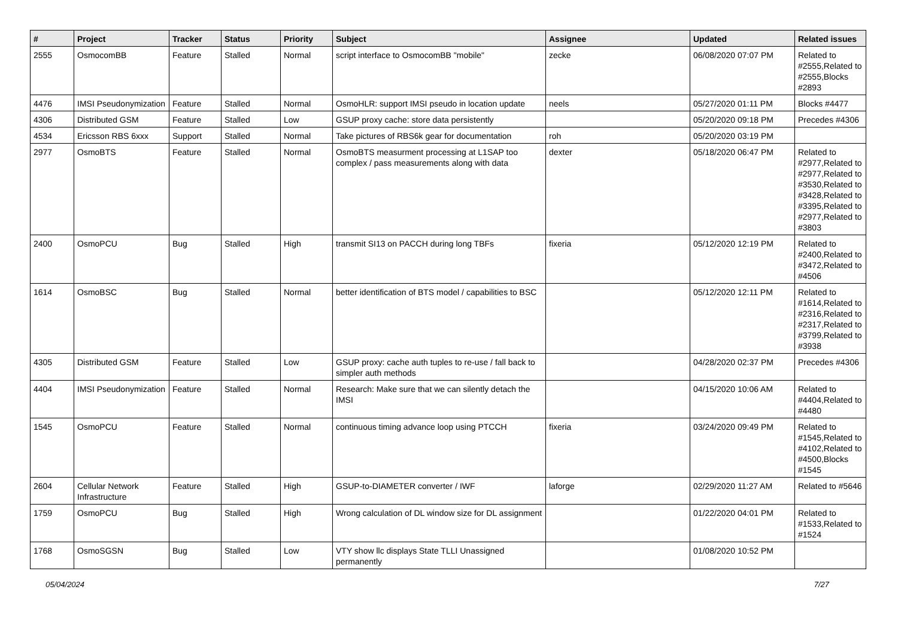| # | Project | Tracker | Status | Priority | Subject | Assignee | Updated | Related issues |
| --- | --- | --- | --- | --- | --- | --- | --- | --- |
| 2555 | OsmocomBB | Feature | Stalled | Normal | script interface to OsmocomBB "mobile" | zecke | 06/08/2020 07:07 PM | Related to #2555,Related to #2555,Blocks #2893 |
| 4476 | IMSI Pseudonymization | Feature | Stalled | Normal | OsmoHLR: support IMSI pseudo in location update | neels | 05/27/2020 01:11 PM | Blocks #4477 |
| 4306 | Distributed GSM | Feature | Stalled | Low | GSUP proxy cache: store data persistently | | 05/20/2020 09:18 PM | Precedes #4306 |
| 4534 | Ericsson RBS 6xxx | Support | Stalled | Normal | Take pictures of RBS6k gear for documentation | roh | 05/20/2020 03:19 PM | |
| 2977 | OsmoBTS | Feature | Stalled | Normal | OsmoBTS measurment processing at L1SAP too complex / pass measurements along with data | dexter | 05/18/2020 06:47 PM | Related to #2977,Related to #2977,Related to #3530,Related to #3428,Related to #3395,Related to #2977,Related to #3803 |
| 2400 | OsmoPCU | Bug | Stalled | High | transmit SI13 on PACCH during long TBFs | fixeria | 05/12/2020 12:19 PM | Related to #2400,Related to #3472,Related to #4506 |
| 1614 | OsmoBSC | Bug | Stalled | Normal | better identification of BTS model / capabilities to BSC | | 05/12/2020 12:11 PM | Related to #1614,Related to #2316,Related to #2317,Related to #3799,Related to #3938 |
| 4305 | Distributed GSM | Feature | Stalled | Low | GSUP proxy: cache auth tuples to re-use / fall back to simpler auth methods | | 04/28/2020 02:37 PM | Precedes #4306 |
| 4404 | IMSI Pseudonymization | Feature | Stalled | Normal | Research: Make sure that we can silently detach the IMSI | | 04/15/2020 10:06 AM | Related to #4404,Related to #4480 |
| 1545 | OsmoPCU | Feature | Stalled | Normal | continuous timing advance loop using PTCCH | fixeria | 03/24/2020 09:49 PM | Related to #1545,Related to #4102,Related to #4500,Blocks #1545 |
| 2604 | Cellular Network Infrastructure | Feature | Stalled | High | GSUP-to-DIAMETER converter / IWF | laforge | 02/29/2020 11:27 AM | Related to #5646 |
| 1759 | OsmoPCU | Bug | Stalled | High | Wrong calculation of DL window size for DL assignment | | 01/22/2020 04:01 PM | Related to #1533,Related to #1524 |
| 1768 | OsmoSGSN | Bug | Stalled | Low | VTY show llc displays State TLLI Unassigned permanently | | 01/08/2020 10:52 PM | |
05/04/2024 7/27